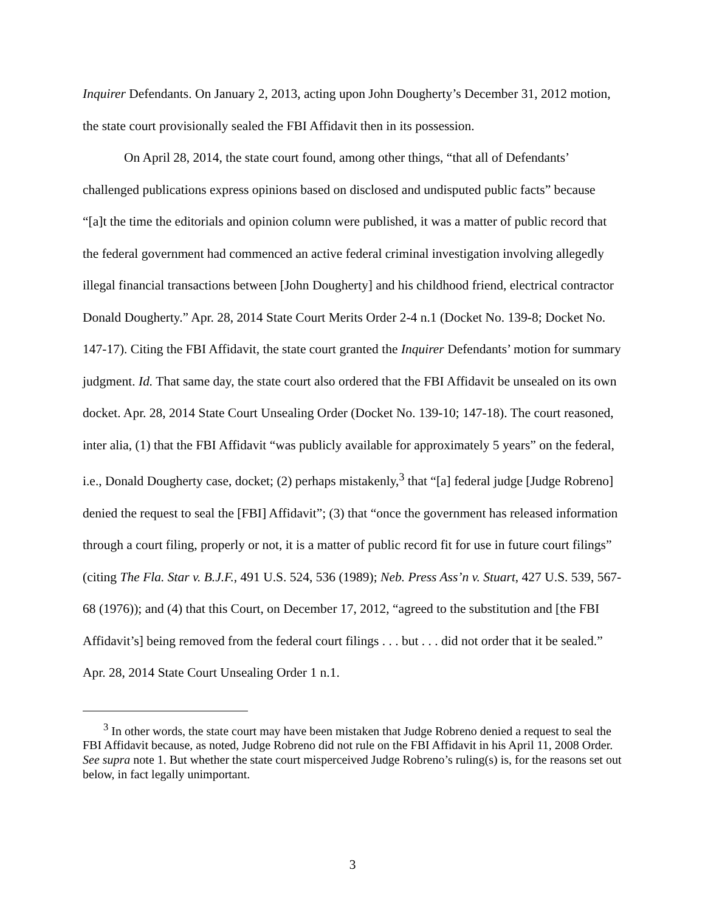Inquirer Defendants. On January 2, 2013, acting upon John Dougherty’s December 31, 2012 motion, the state court provisionally sealed the FBI Affidavit then in its possession.
On April 28, 2014, the state court found, among other things, “that all of Defendants’ challenged publications express opinions based on disclosed and undisputed public facts” because “[a]t the time the editorials and opinion column were published, it was a matter of public record that the federal government had commenced an active federal criminal investigation involving allegedly illegal financial transactions between [John Dougherty] and his childhood friend, electrical contractor Donald Dougherty.” Apr. 28, 2014 State Court Merits Order 2-4 n.1 (Docket No. 139-8; Docket No. 147-17). Citing the FBI Affidavit, the state court granted the Inquirer Defendants’ motion for summary judgment. Id. That same day, the state court also ordered that the FBI Affidavit be unsealed on its own docket. Apr. 28, 2014 State Court Unsealing Order (Docket No. 139-10; 147-18). The court reasoned, inter alia, (1) that the FBI Affidavit “was publicly available for approximately 5 years” on the federal, i.e., Donald Dougherty case, docket; (2) perhaps mistakenly,<sup>3</sup> that “[a] federal judge [Judge Robreno] denied the request to seal the [FBI] Affidavit”; (3) that “once the government has released information through a court filing, properly or not, it is a matter of public record fit for use in future court filings” (citing The Fla. Star v. B.J.F., 491 U.S. 524, 536 (1989); Neb. Press Ass’n v. Stuart, 427 U.S. 539, 567-68 (1976)); and (4) that this Court, on December 17, 2012, “agreed to the substitution and [the FBI Affidavit’s] being removed from the federal court filings . . . but . . . did not order that it be sealed.” Apr. 28, 2014 State Court Unsealing Order 1 n.1.
<sup>3</sup> In other words, the state court may have been mistaken that Judge Robreno denied a request to seal the FBI Affidavit because, as noted, Judge Robreno did not rule on the FBI Affidavit in his April 11, 2008 Order. See supra note 1. But whether the state court misperceived Judge Robreno’s ruling(s) is, for the reasons set out below, in fact legally unimportant.
3